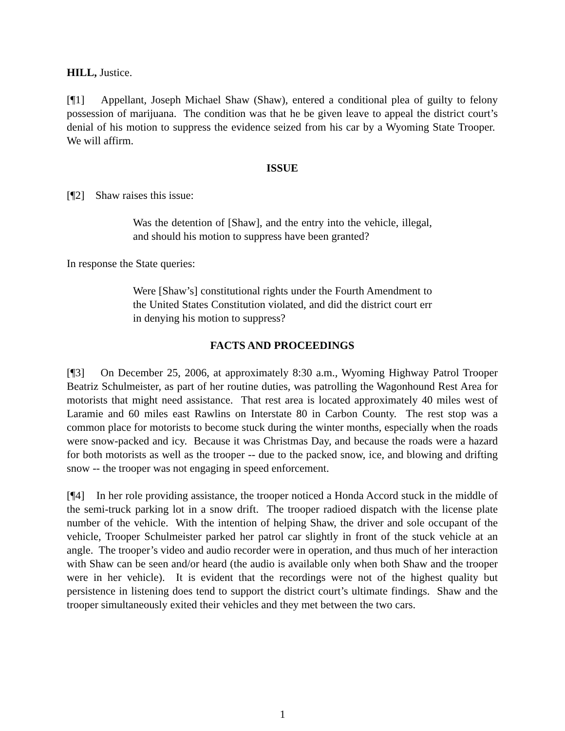HILL, Justice.
[¶1] Appellant, Joseph Michael Shaw (Shaw), entered a conditional plea of guilty to felony possession of marijuana. The condition was that he be given leave to appeal the district court’s denial of his motion to suppress the evidence seized from his car by a Wyoming State Trooper. We will affirm.
ISSUE
[¶2] Shaw raises this issue:
Was the detention of [Shaw], and the entry into the vehicle, illegal, and should his motion to suppress have been granted?
In response the State queries:
Were [Shaw’s] constitutional rights under the Fourth Amendment to the United States Constitution violated, and did the district court err in denying his motion to suppress?
FACTS AND PROCEEDINGS
[¶3] On December 25, 2006, at approximately 8:30 a.m., Wyoming Highway Patrol Trooper Beatriz Schulmeister, as part of her routine duties, was patrolling the Wagonhound Rest Area for motorists that might need assistance. That rest area is located approximately 40 miles west of Laramie and 60 miles east Rawlins on Interstate 80 in Carbon County. The rest stop was a common place for motorists to become stuck during the winter months, especially when the roads were snow-packed and icy. Because it was Christmas Day, and because the roads were a hazard for both motorists as well as the trooper -- due to the packed snow, ice, and blowing and drifting snow -- the trooper was not engaging in speed enforcement.
[¶4] In her role providing assistance, the trooper noticed a Honda Accord stuck in the middle of the semi-truck parking lot in a snow drift. The trooper radioed dispatch with the license plate number of the vehicle. With the intention of helping Shaw, the driver and sole occupant of the vehicle, Trooper Schulmeister parked her patrol car slightly in front of the stuck vehicle at an angle. The trooper’s video and audio recorder were in operation, and thus much of her interaction with Shaw can be seen and/or heard (the audio is available only when both Shaw and the trooper were in her vehicle). It is evident that the recordings were not of the highest quality but persistence in listening does tend to support the district court’s ultimate findings. Shaw and the trooper simultaneously exited their vehicles and they met between the two cars.
1